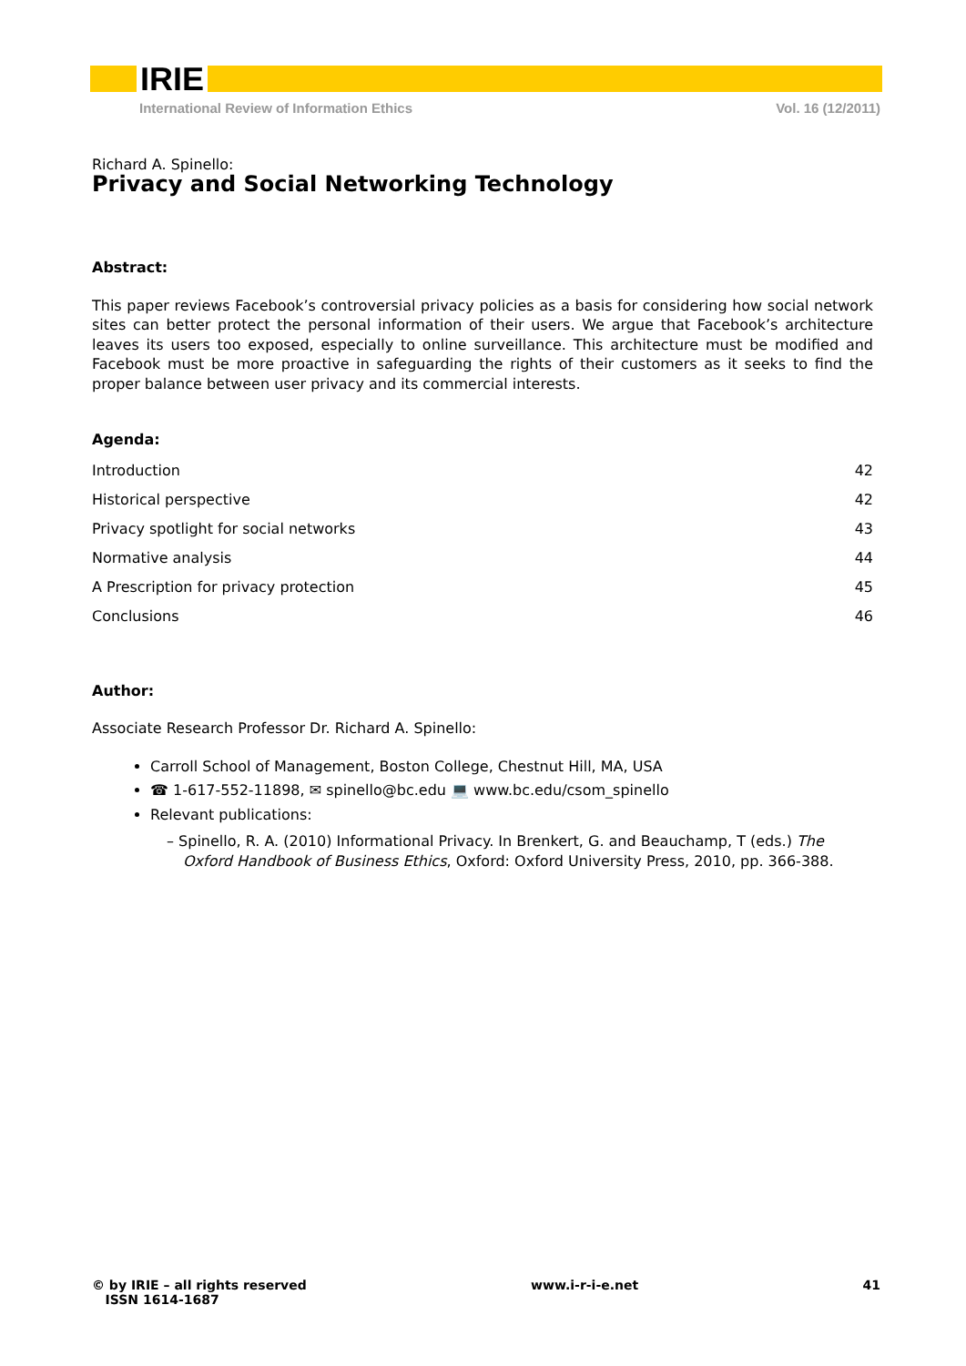IRIE
International Review of Information Ethics Vol. 16 (12/2011)
Richard A. Spinello:
Privacy and Social Networking Technology
Abstract:
This paper reviews Facebook’s controversial privacy policies as a basis for considering how social network sites can better protect the personal information of their users. We argue that Facebook’s architecture leaves its users too exposed, especially to online surveillance. This architecture must be modified and Facebook must be more proactive in safeguarding the rights of their customers as it seeks to find the proper balance between user privacy and its commercial interests.
Agenda:
Introduction 42
Historical perspective 42
Privacy spotlight for social networks 43
Normative analysis 44
A Prescription for privacy protection 45
Conclusions 46
Author:
Associate Research Professor Dr. Richard A. Spinello:
Carroll School of Management, Boston College, Chestnut Hill, MA, USA
☎ 1-617-552-11898, ✉ spinello@bc.edu 💻 www.bc.edu/csom_spinello
Relevant publications:
– Spinello, R. A. (2010) Informational Privacy. In Brenkert, G. and Beauchamp, T (eds.) The Oxford Handbook of Business Ethics, Oxford: Oxford University Press, 2010, pp. 366-388.
© by IRIE – all rights reserved
ISSN 1614-1687 www.i-r-i-e.net 41